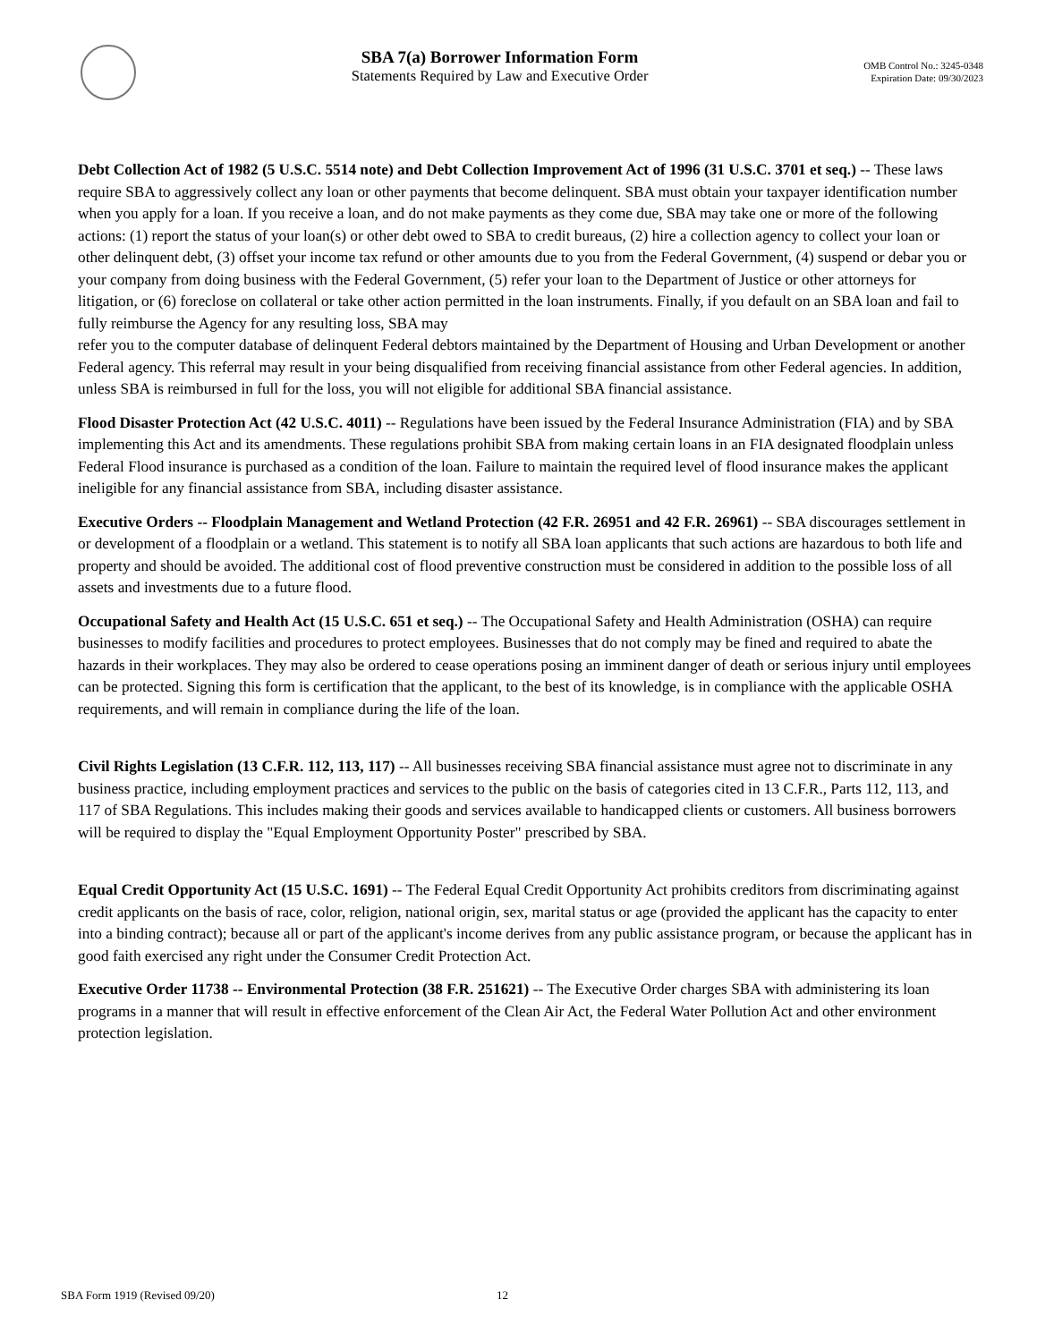SBA 7(a) Borrower Information Form
Statements Required by Law and Executive Order
OMB Control No.: 3245-0348
Expiration Date: 09/30/2023
Debt Collection Act of 1982 (5 U.S.C. 5514 note) and Debt Collection Improvement Act of 1996 (31 U.S.C. 3701 et seq.) -- These laws require SBA to aggressively collect any loan or other payments that become delinquent. SBA must obtain your taxpayer identification number when you apply for a loan. If you receive a loan, and do not make payments as they come due, SBA may take one or more of the following actions: (1) report the status of your loan(s) or other debt owed to SBA to credit bureaus, (2) hire a collection agency to collect your loan or other delinquent debt, (3) offset your income tax refund or other amounts due to you from the Federal Government, (4) suspend or debar you or your company from doing business with the Federal Government, (5) refer your loan to the Department of Justice or other attorneys for litigation, or (6) foreclose on collateral or take other action permitted in the loan instruments. Finally, if you default on an SBA loan and fail to fully reimburse the Agency for any resulting loss, SBA may
refer you to the computer database of delinquent Federal debtors maintained by the Department of Housing and Urban Development or another Federal agency. This referral may result in your being disqualified from receiving financial assistance from other Federal agencies. In addition, unless SBA is reimbursed in full for the loss, you will not eligible for additional SBA financial assistance.
Flood Disaster Protection Act (42 U.S.C. 4011) -- Regulations have been issued by the Federal Insurance Administration (FIA) and by SBA implementing this Act and its amendments. These regulations prohibit SBA from making certain loans in an FIA designated floodplain unless Federal Flood insurance is purchased as a condition of the loan. Failure to maintain the required level of flood insurance makes the applicant ineligible for any financial assistance from SBA, including disaster assistance.
Executive Orders -- Floodplain Management and Wetland Protection (42 F.R. 26951 and 42 F.R. 26961) -- SBA discourages settlement in or development of a floodplain or a wetland. This statement is to notify all SBA loan applicants that such actions are hazardous to both life and property and should be avoided. The additional cost of flood preventive construction must be considered in addition to the possible loss of all assets and investments due to a future flood.
Occupational Safety and Health Act (15 U.S.C. 651 et seq.) -- The Occupational Safety and Health Administration (OSHA) can require businesses to modify facilities and procedures to protect employees. Businesses that do not comply may be fined and required to abate the hazards in their workplaces. They may also be ordered to cease operations posing an imminent danger of death or serious injury until employees can be protected. Signing this form is certification that the applicant, to the best of its knowledge, is in compliance with the applicable OSHA requirements, and will remain in compliance during the life of the loan.
Civil Rights Legislation (13 C.F.R. 112, 113, 117) -- All businesses receiving SBA financial assistance must agree not to discriminate in any business practice, including employment practices and services to the public on the basis of categories cited in 13 C.F.R., Parts 112, 113, and 117 of SBA Regulations. This includes making their goods and services available to handicapped clients or customers. All business borrowers will be required to display the "Equal Employment Opportunity Poster" prescribed by SBA.
Equal Credit Opportunity Act (15 U.S.C. 1691) -- The Federal Equal Credit Opportunity Act prohibits creditors from discriminating against credit applicants on the basis of race, color, religion, national origin, sex, marital status or age (provided the applicant has the capacity to enter into a binding contract); because all or part of the applicant's income derives from any public assistance program, or because the applicant has in good faith exercised any right under the Consumer Credit Protection Act.
Executive Order 11738 -- Environmental Protection (38 F.R. 251621) -- The Executive Order charges SBA with administering its loan programs in a manner that will result in effective enforcement of the Clean Air Act, the Federal Water Pollution Act and other environment protection legislation.
SBA Form 1919 (Revised 09/20) 12